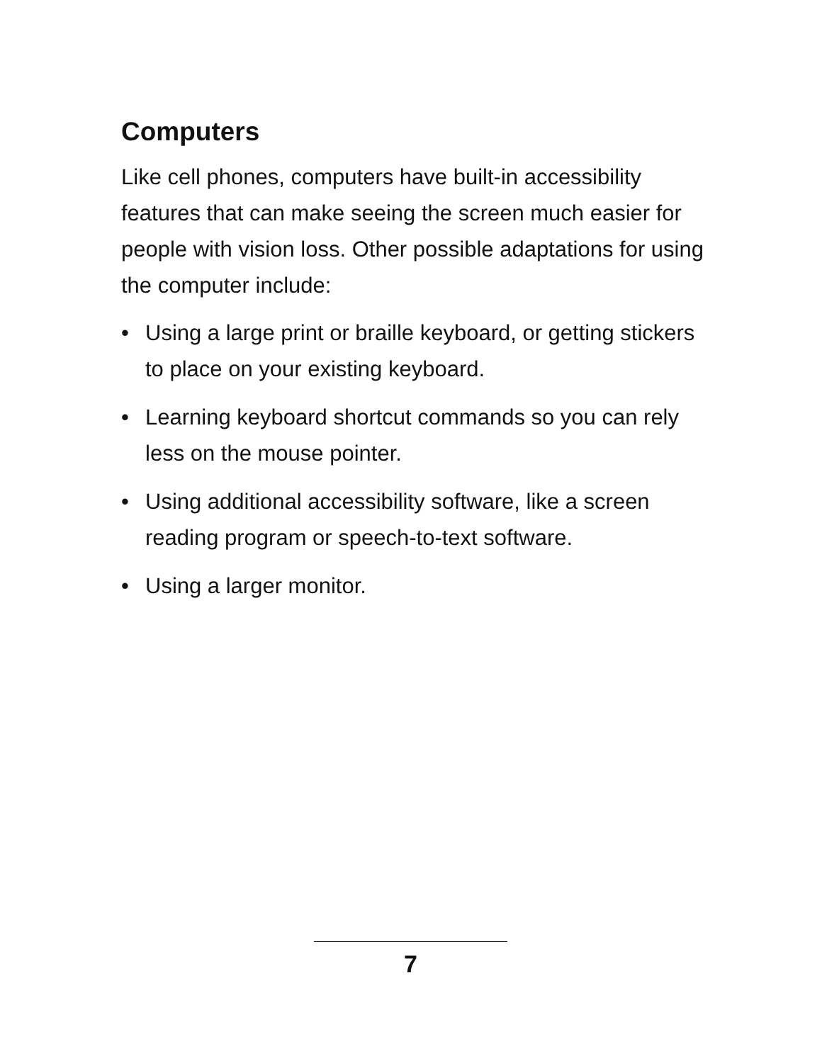Computers
Like cell phones, computers have built-in accessibility features that can make seeing the screen much easier for people with vision loss. Other possible adaptations for using the computer include:
• Using a large print or braille keyboard, or getting stickers to place on your existing keyboard.
• Learning keyboard shortcut commands so you can rely less on the mouse pointer.
• Using additional accessibility software, like a screen reading program or speech-to-text software.
• Using a larger monitor.
7